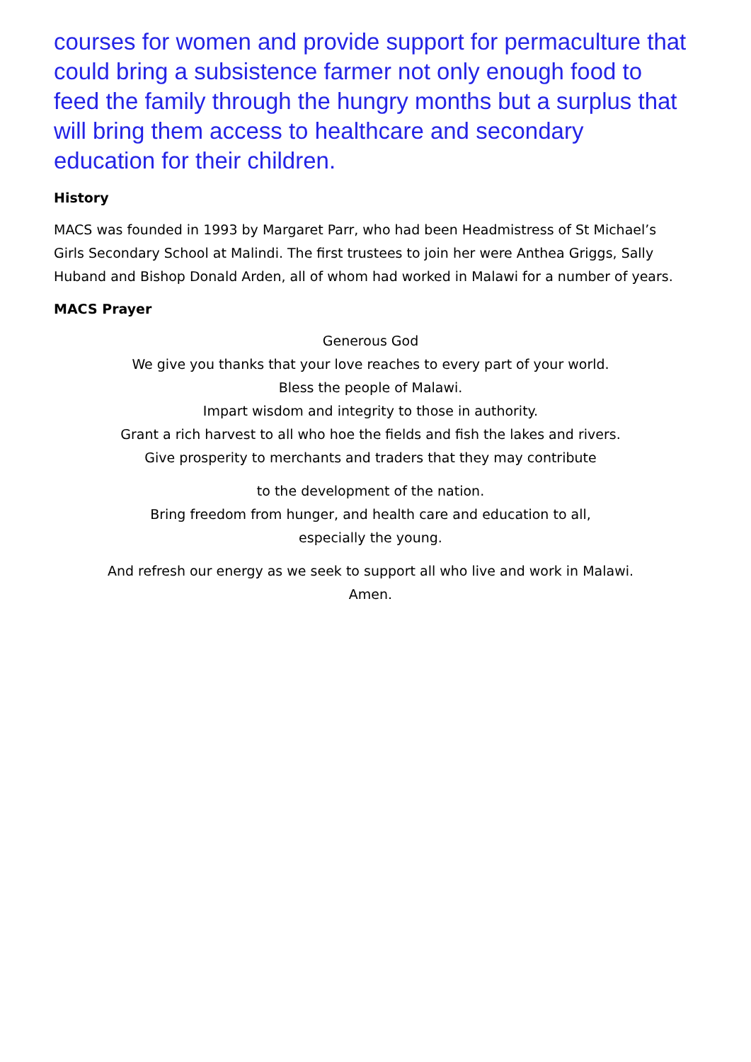courses for women and provide support for permaculture that could bring a subsistence farmer not only enough food to feed the family through the hungry months but a surplus that will bring them access to healthcare and secondary education for their children.
History
MACS was founded in 1993 by Margaret Parr, who had been Headmistress of St Michael’s Girls Secondary School at Malindi. The first trustees to join her were Anthea Griggs, Sally Huband and Bishop Donald Arden, all of whom had worked in Malawi for a number of years.
MACS Prayer
Generous God
We give you thanks that your love reaches to every part of your world.
Bless the people of Malawi.
Impart wisdom and integrity to those in authority.
Grant a rich harvest to all who hoe the fields and fish the lakes and rivers.
Give prosperity to merchants and traders that they may contribute
to the development of the nation.
Bring freedom from hunger, and health care and education to all,
especially the young.
And refresh our energy as we seek to support all who live and work in Malawi.
Amen.